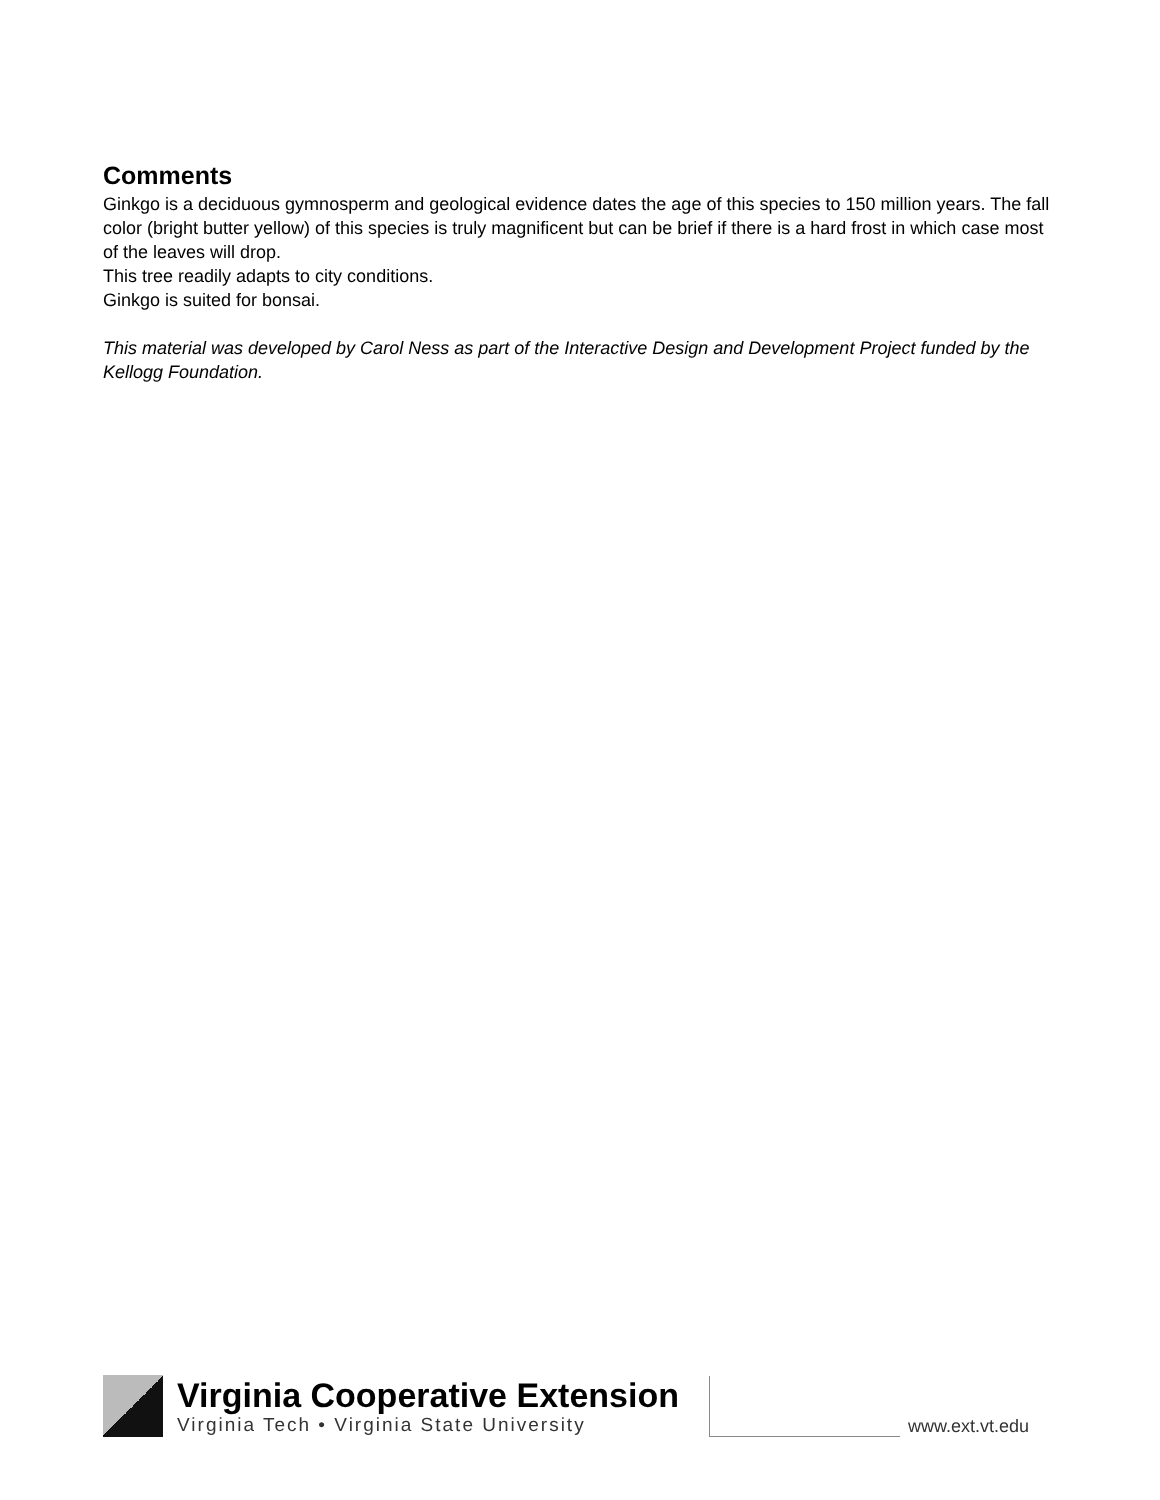Comments
Ginkgo is a deciduous gymnosperm and geological evidence dates the age of this species to 150 million years. The fall color (bright butter yellow) of this species is truly magnificent but can be brief if there is a hard frost in which case most of the leaves will drop.
This tree readily adapts to city conditions.
Ginkgo is suited for bonsai.
This material was developed by Carol Ness as part of the Interactive Design and Development Project funded by the Kellogg Foundation.
Virginia Cooperative Extension
Virginia Tech • Virginia State University
www.ext.vt.edu